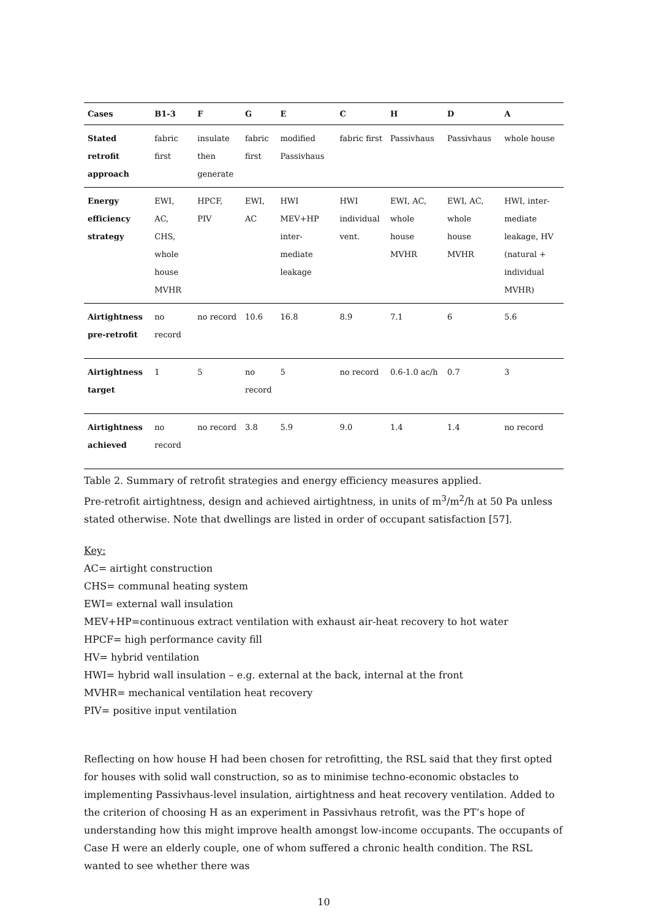| Cases | B1-3 | F | G | E | C | H | D | A |
| --- | --- | --- | --- | --- | --- | --- | --- | --- |
| Stated retrofit approach | fabric first | insulate then generate | fabric first | modified Passivhaus | fabric first | Passivhaus | Passivhaus | whole house |
| Energy efficiency strategy | EWI, AC, CHS, whole house MVHR | HPCF, PIV | EWI, AC | HWI MEV+HP inter-mediate leakage | HWI individual vent. | EWI, AC, whole house MVHR | EWI, AC, whole house MVHR | HWI, inter-mediate leakage, HV (natural + individual MVHR) |
| Airtightness pre-retrofit | no record | no record | 10.6 | 16.8 | 8.9 | 7.1 | 6 | 5.6 |
| Airtightness target | 1 | 5 | no record | 5 | no record | 0.6-1.0 ac/h | 0.7 | 3 |
| Airtightness achieved | no record | no record | 3.8 | 5.9 | 9.0 | 1.4 | 1.4 | no record |
Table 2. Summary of retrofit strategies and energy efficiency measures applied.
Pre-retrofit airtightness, design and achieved airtightness, in units of m<sup>3</sup>/m<sup>2</sup>/h at 50 Pa unless stated otherwise. Note that dwellings are listed in order of occupant satisfaction [57].
Key:
AC= airtight construction
CHS= communal heating system
EWI= external wall insulation
MEV+HP=continuous extract ventilation with exhaust air-heat recovery to hot water
HPCF= high performance cavity fill
HV= hybrid ventilation
HWI= hybrid wall insulation – e.g. external at the back, internal at the front
MVHR= mechanical ventilation heat recovery
PIV= positive input ventilation
Reflecting on how house H had been chosen for retrofitting, the RSL said that they first opted for houses with solid wall construction, so as to minimise techno-economic obstacles to implementing Passivhaus-level insulation, airtightness and heat recovery ventilation. Added to the criterion of choosing H as an experiment in Passivhaus retrofit, was the PT’s hope of understanding how this might improve health amongst low-income occupants. The occupants of Case H were an elderly couple, one of whom suffered a chronic health condition. The RSL wanted to see whether there was
10